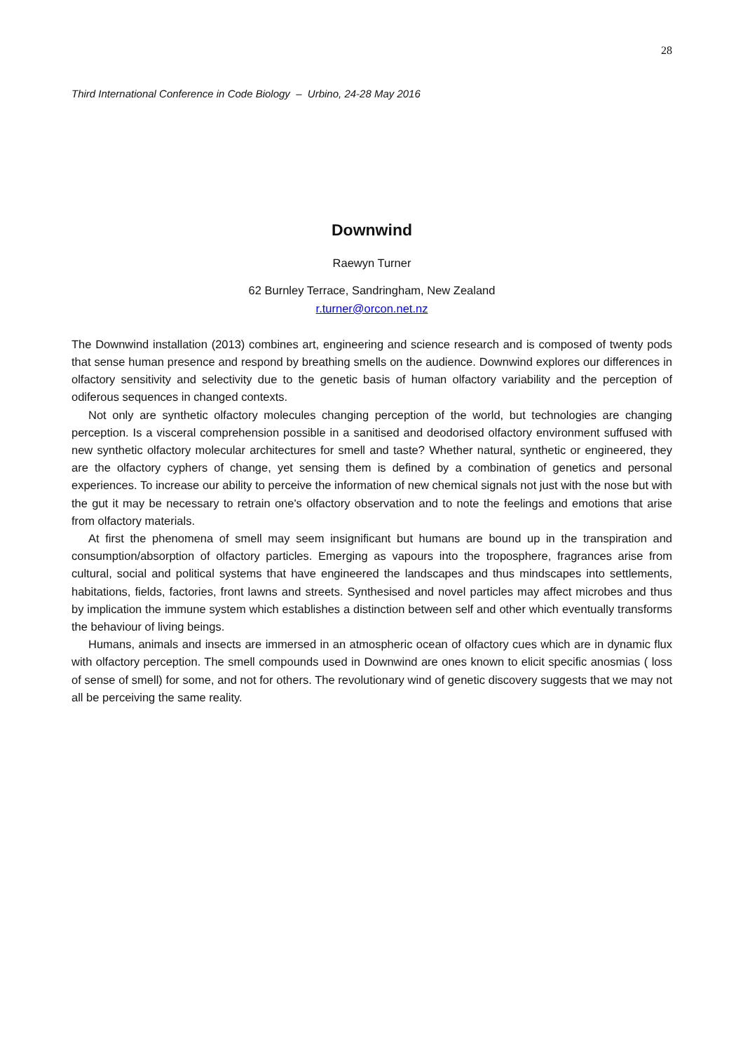28
Third International Conference in Code Biology – Urbino, 24-28 May 2016
Downwind
Raewyn Turner
62 Burnley Terrace, Sandringham, New Zealand
r.turner@orcon.net.nz
The Downwind installation (2013) combines art, engineering and science research and is composed of twenty pods that sense human presence and respond by breathing smells on the audience. Downwind explores our differences in olfactory sensitivity and selectivity due to the genetic basis of human olfactory variability and the perception of odiferous sequences in changed contexts.
Not only are synthetic olfactory molecules changing perception of the world, but technologies are changing perception. Is a visceral comprehension possible in a sanitised and deodorised olfactory environment suffused with new synthetic olfactory molecular architectures for smell and taste? Whether natural, synthetic or engineered, they are the olfactory cyphers of change, yet sensing them is defined by a combination of genetics and personal experiences. To increase our ability to perceive the information of new chemical signals not just with the nose but with the gut it may be necessary to retrain one's olfactory observation and to note the feelings and emotions that arise from olfactory materials.
At first the phenomena of smell may seem insignificant but humans are bound up in the transpiration and consumption/absorption of olfactory particles. Emerging as vapours into the troposphere, fragrances arise from cultural, social and political systems that have engineered the landscapes and thus mindscapes into settlements, habitations, fields, factories, front lawns and streets. Synthesised and novel particles may affect microbes and thus by implication the immune system which establishes a distinction between self and other which eventually transforms the behaviour of living beings.
Humans, animals and insects are immersed in an atmospheric ocean of olfactory cues which are in dynamic flux with olfactory perception. The smell compounds used in Downwind are ones known to elicit specific anosmias ( loss of sense of smell) for some, and not for others. The revolutionary wind of genetic discovery suggests that we may not all be perceiving the same reality.